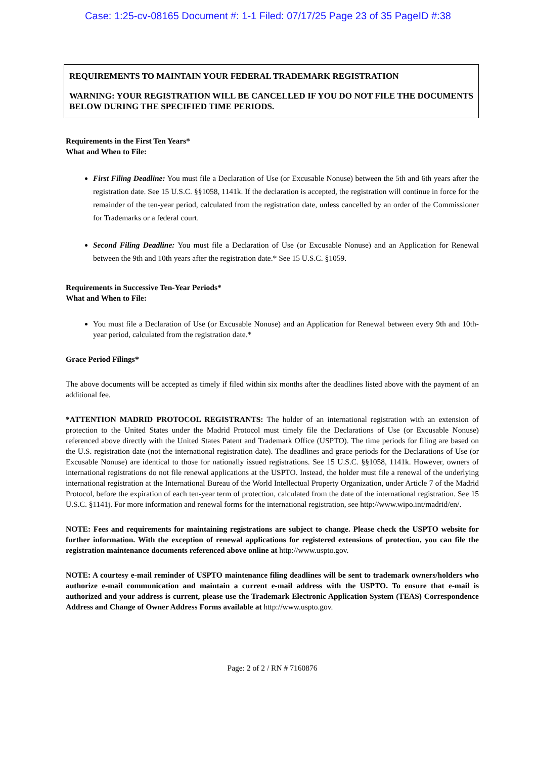Case: 1:25-cv-08165 Document #: 1-1 Filed: 07/17/25 Page 23 of 35 PageID #:38
REQUIREMENTS TO MAINTAIN YOUR FEDERAL TRADEMARK REGISTRATION
WARNING: YOUR REGISTRATION WILL BE CANCELLED IF YOU DO NOT FILE THE DOCUMENTS BELOW DURING THE SPECIFIED TIME PERIODS.
Requirements in the First Ten Years*
What and When to File:
First Filing Deadline: You must file a Declaration of Use (or Excusable Nonuse) between the 5th and 6th years after the registration date. See 15 U.S.C. §§1058, 1141k. If the declaration is accepted, the registration will continue in force for the remainder of the ten-year period, calculated from the registration date, unless cancelled by an order of the Commissioner for Trademarks or a federal court.
Second Filing Deadline: You must file a Declaration of Use (or Excusable Nonuse) and an Application for Renewal between the 9th and 10th years after the registration date.* See 15 U.S.C. §1059.
Requirements in Successive Ten-Year Periods*
What and When to File:
You must file a Declaration of Use (or Excusable Nonuse) and an Application for Renewal between every 9th and 10th-year period, calculated from the registration date.*
Grace Period Filings*
The above documents will be accepted as timely if filed within six months after the deadlines listed above with the payment of an additional fee.
*ATTENTION MADRID PROTOCOL REGISTRANTS: The holder of an international registration with an extension of protection to the United States under the Madrid Protocol must timely file the Declarations of Use (or Excusable Nonuse) referenced above directly with the United States Patent and Trademark Office (USPTO). The time periods for filing are based on the U.S. registration date (not the international registration date). The deadlines and grace periods for the Declarations of Use (or Excusable Nonuse) are identical to those for nationally issued registrations. See 15 U.S.C. §§1058, 1141k. However, owners of international registrations do not file renewal applications at the USPTO. Instead, the holder must file a renewal of the underlying international registration at the International Bureau of the World Intellectual Property Organization, under Article 7 of the Madrid Protocol, before the expiration of each ten-year term of protection, calculated from the date of the international registration. See 15 U.S.C. §1141j. For more information and renewal forms for the international registration, see http://www.wipo.int/madrid/en/.
NOTE: Fees and requirements for maintaining registrations are subject to change. Please check the USPTO website for further information. With the exception of renewal applications for registered extensions of protection, you can file the registration maintenance documents referenced above online at http://www.uspto.gov.
NOTE: A courtesy e-mail reminder of USPTO maintenance filing deadlines will be sent to trademark owners/holders who authorize e-mail communication and maintain a current e-mail address with the USPTO. To ensure that e-mail is authorized and your address is current, please use the Trademark Electronic Application System (TEAS) Correspondence Address and Change of Owner Address Forms available at http://www.uspto.gov.
Page: 2 of 2 / RN # 7160876